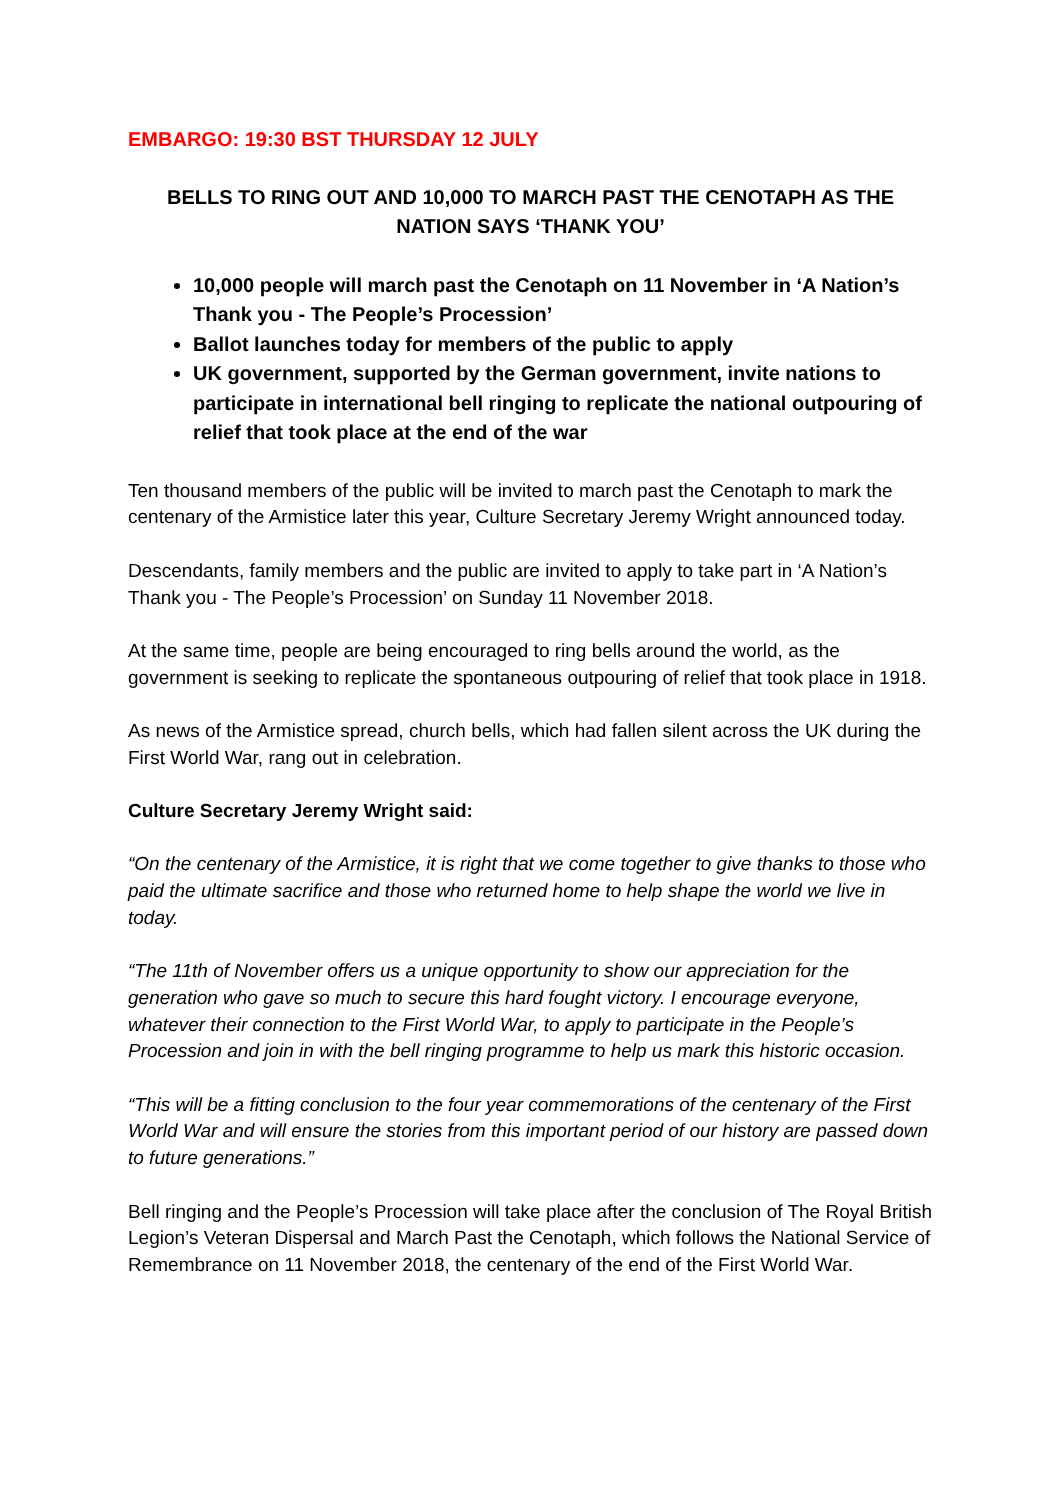EMBARGO: 19:30 BST THURSDAY 12 JULY
BELLS TO RING OUT AND 10,000 TO MARCH PAST THE CENOTAPH AS THE NATION SAYS ‘THANK YOU’
10,000 people will march past the Cenotaph on 11 November in ‘A Nation’s Thank you - The People’s Procession’
Ballot launches today for members of the public to apply
UK government, supported by the German government, invite nations to participate in international bell ringing to replicate the national outpouring of relief that took place at the end of the war
Ten thousand members of the public will be invited to march past the Cenotaph to mark the centenary of the Armistice later this year, Culture Secretary Jeremy Wright announced today.
Descendants, family members and the public are invited to apply to take part in ‘A Nation’s Thank you - The People’s Procession’ on Sunday 11 November 2018.
At the same time, people are being encouraged to ring bells around the world, as the government is seeking to replicate the spontaneous outpouring of relief that took place in 1918.
As news of the Armistice spread, church bells, which had fallen silent across the UK during the First World War, rang out in celebration.
Culture Secretary Jeremy Wright said:
“On the centenary of the Armistice, it is right that we come together to give thanks to those who paid the ultimate sacrifice and those who returned home to help shape the world we live in today.
“The 11th of November offers us a unique opportunity to show our appreciation for the generation who gave so much to secure this hard fought victory. I encourage everyone, whatever their connection to the First World War, to apply to participate in the People’s Procession and join in with the bell ringing programme to help us mark this historic occasion.
“This will be a fitting conclusion to the four year commemorations of the centenary of the First World War and will ensure the stories from this important period of our history are passed down to future generations.”
Bell ringing and the People’s Procession will take place after the conclusion of The Royal British Legion’s Veteran Dispersal and March Past the Cenotaph, which follows the National Service of Remembrance on 11 November 2018, the centenary of the end of the First World War.